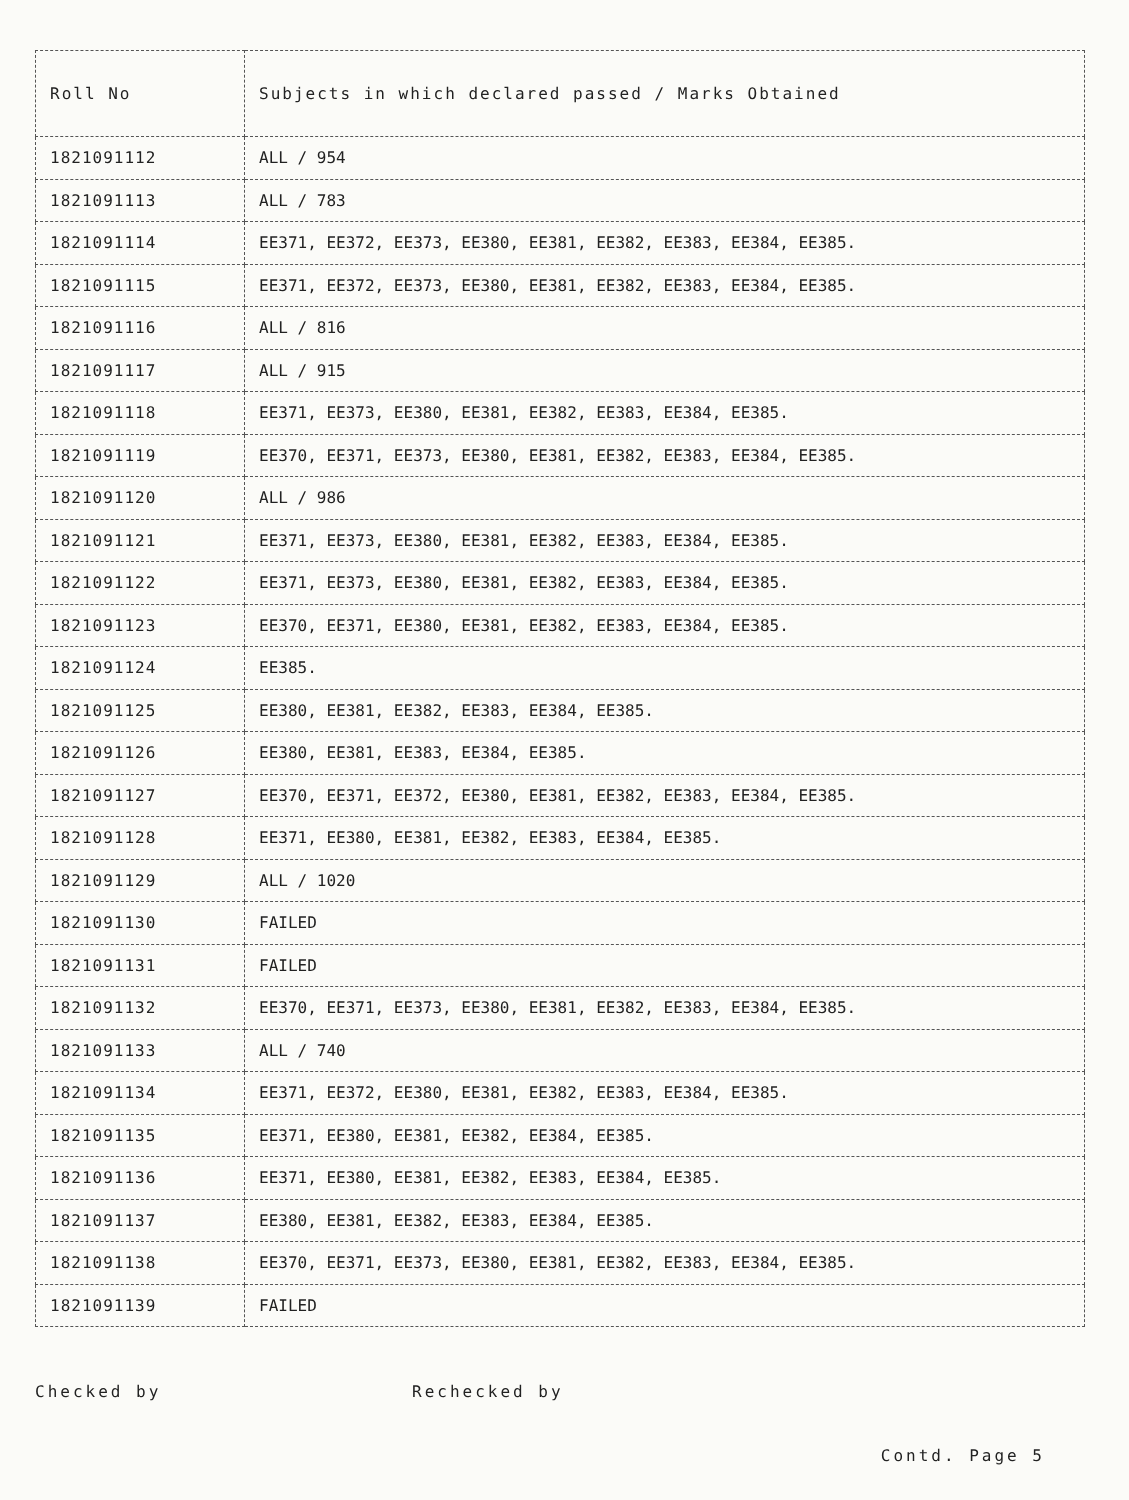| Roll No | Subjects in which declared passed / Marks Obtained |
| --- | --- |
| 1821091112 | ALL / 954 |
| 1821091113 | ALL / 783 |
| 1821091114 | EE371, EE372, EE373, EE380, EE381, EE382, EE383, EE384, EE385. |
| 1821091115 | EE371, EE372, EE373, EE380, EE381, EE382, EE383, EE384, EE385. |
| 1821091116 | ALL / 816 |
| 1821091117 | ALL / 915 |
| 1821091118 | EE371, EE373, EE380, EE381, EE382, EE383, EE384, EE385. |
| 1821091119 | EE370, EE371, EE373, EE380, EE381, EE382, EE383, EE384, EE385. |
| 1821091120 | ALL / 986 |
| 1821091121 | EE371, EE373, EE380, EE381, EE382, EE383, EE384, EE385. |
| 1821091122 | EE371, EE373, EE380, EE381, EE382, EE383, EE384, EE385. |
| 1821091123 | EE370, EE371, EE380, EE381, EE382, EE383, EE384, EE385. |
| 1821091124 | EE385. |
| 1821091125 | EE380, EE381, EE382, EE383, EE384, EE385. |
| 1821091126 | EE380, EE381, EE383, EE384, EE385. |
| 1821091127 | EE370, EE371, EE372, EE380, EE381, EE382, EE383, EE384, EE385. |
| 1821091128 | EE371, EE380, EE381, EE382, EE383, EE384, EE385. |
| 1821091129 | ALL / 1020 |
| 1821091130 | FAILED |
| 1821091131 | FAILED |
| 1821091132 | EE370, EE371, EE373, EE380, EE381, EE382, EE383, EE384, EE385. |
| 1821091133 | ALL / 740 |
| 1821091134 | EE371, EE372, EE380, EE381, EE382, EE383, EE384, EE385. |
| 1821091135 | EE371, EE380, EE381, EE382, EE384, EE385. |
| 1821091136 | EE371, EE380, EE381, EE382, EE383, EE384, EE385. |
| 1821091137 | EE380, EE381, EE382, EE383, EE384, EE385. |
| 1821091138 | EE370, EE371, EE373, EE380, EE381, EE382, EE383, EE384, EE385. |
| 1821091139 | FAILED |
Checked by Rechecked by
Contd. Page 5